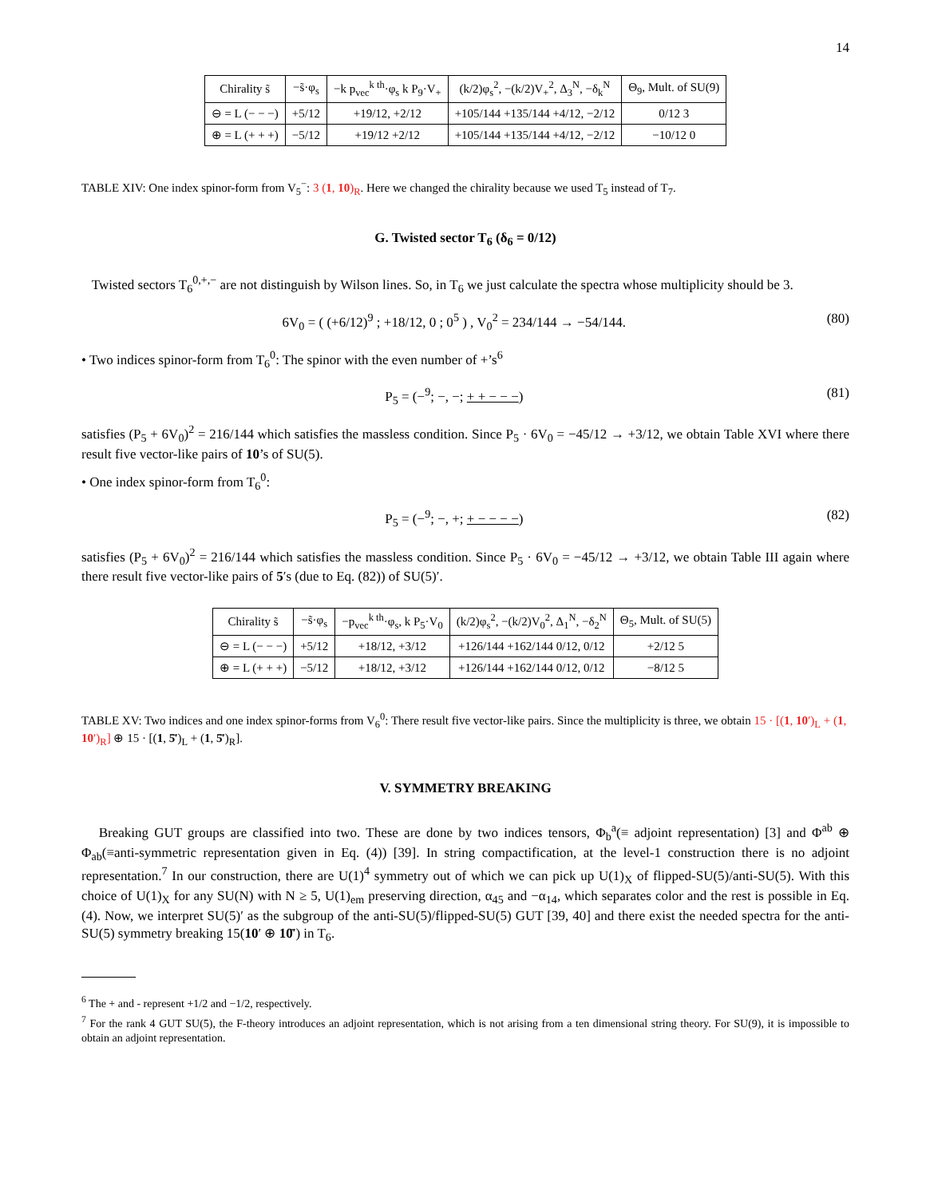14
| Chirality s̃ | −s̃·φ<sub>s</sub> | −k p<sub>vec</sub><sup>k th</sup>·φ<sub>s</sub> k P<sub>9</sub>·V<sub>+</sub> | (k/2)φ<sub>s</sub><sup>2</sup>, −(k/2)V<sub>+</sub><sup>2</sup>, Δ<sub>3</sub><sup>N</sup>, −δ<sub>k</sub><sup>N</sup> | Θ<sub>9</sub>, Mult. of SU(9) |
| --- | --- | --- | --- | --- |
| ⊖ = L (− − −) | +5/12 | +19/12, +2/12 | +105/144 +135/144 +4/12, −2/12 | 0/12 3 |
| ⊕ = L (+ + +) | −5/12 | +19/12 +2/12 | +105/144 +135/144 +4/12, −2/12 | −10/12 0 |
TABLE XIV: One index spinor-form from V<sub>5</sub><sup>−</sup>: 3 (1, 10)<sub>R</sub>. Here we changed the chirality because we used T<sub>5</sub> instead of T<sub>7</sub>.
G. Twisted sector T<sub>6</sub> (δ<sub>6</sub> = 0/12)
Twisted sectors T<sub>6</sub><sup>0,+,−</sup> are not distinguish by Wilson lines. So, in T<sub>6</sub> we just calculate the spectra whose multiplicity should be 3.
6V<sub>0</sub> = ( (+6/12)<sup>9</sup> ; +18/12, 0 ; 0<sup>5</sup> ) , V<sub>0</sub><sup>2</sup> = 234/144 → −54/144. (80)
• Two indices spinor-form from T<sub>6</sub><sup>0</sup>: The spinor with the even number of +’s<sup>6</sup>
P<sub>5</sub> = (−<sup>9</sup>; −, −; + + − − −) (81)
satisfies (P<sub>5</sub> + 6V<sub>0</sub>)<sup>2</sup> = 216/144 which satisfies the massless condition. Since P<sub>5</sub> · 6V<sub>0</sub> = −45/12 → +3/12, we obtain Table XVI where there result five vector-like pairs of 10’s of SU(5).
• One index spinor-form from T<sub>6</sub><sup>0</sup>:
P<sub>5</sub> = (−<sup>9</sup>; −, +; + − − − −) (82)
satisfies (P<sub>5</sub> + 6V<sub>0</sub>)<sup>2</sup> = 216/144 which satisfies the massless condition. Since P<sub>5</sub> · 6V<sub>0</sub> = −45/12 → +3/12, we obtain Table III again where there result five vector-like pairs of 5′s (due to Eq. (82)) of SU(5)′.
| Chirality s̃ | −s̃·φ<sub>s</sub> | −p<sub>vec</sub><sup>k th</sup>·φ<sub>s</sub>, k P<sub>5</sub>·V<sub>0</sub> | (k/2)φ<sub>s</sub><sup>2</sup>, −(k/2)V<sub>0</sub><sup>2</sup>, Δ<sub>1</sub><sup>N</sup>, −δ<sub>2</sub><sup>N</sup> | Θ<sub>5</sub>, Mult. of SU(5) |
| --- | --- | --- | --- | --- |
| ⊖ = L (− − −) | +5/12 | +18/12, +3/12 | +126/144 +162/144 0/12, 0/12 | +2/12 5 |
| ⊕ = L (+ + +) | −5/12 | +18/12, +3/12 | +126/144 +162/144 0/12, 0/12 | −8/12 5 |
TABLE XV: Two indices and one index spinor-forms from V<sub>6</sub><sup>0</sup>: There result five vector-like pairs. Since the multiplicity is three, we obtain 15 · [(1, 10′)<sub>L</sub> + (1, 10′)<sub>R</sub>] ⊕ 15 · [(1, 5̄′)<sub>L</sub> + (1, 5̄′)<sub>R</sub>].
V. SYMMETRY BREAKING
Breaking GUT groups are classified into two. These are done by two indices tensors, Φ<sub>b</sub><sup>a</sup>(≡ adjoint representation) [3] and Φ<sup>ab</sup> ⊕ Φ<sub>ab</sub>(≡anti-symmetric representation given in Eq. (4)) [39]. In string compactification, at the level-1 construction there is no adjoint representation.<sup>7</sup> In our construction, there are U(1)<sup>4</sup> symmetry out of which we can pick up U(1)<sub>X</sub> of flipped-SU(5)/anti-SU(5). With this choice of U(1)<sub>X</sub> for any SU(N) with N ≥ 5, U(1)<sub>em</sub> preserving direction, α<sub>45</sub> and −α<sub>14</sub>, which separates color and the rest is possible in Eq. (4). Now, we interpret SU(5)′ as the subgroup of the anti-SU(5)/flipped-SU(5) GUT [39, 40] and there exist the needed spectra for the anti-SU(5) symmetry breaking 15(10′ ⊕ 10̄′) in T<sub>6</sub>.
<sup>6</sup> The + and - represent +1/2 and −1/2, respectively.
<sup>7</sup> For the rank 4 GUT SU(5), the F-theory introduces an adjoint representation, which is not arising from a ten dimensional string theory. For SU(9), it is impossible to obtain an adjoint representation.